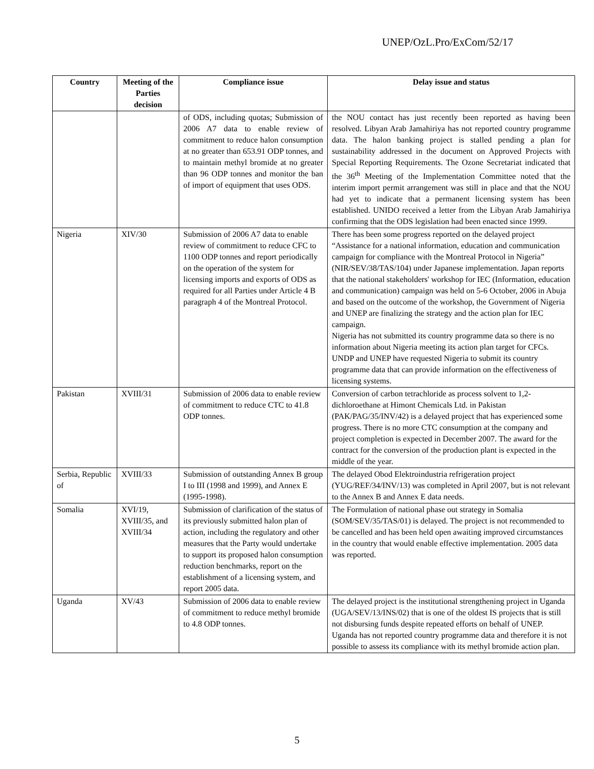UNEP/OzL.Pro/ExCom/52/17
| Country | Meeting of the Parties decision | Compliance issue | Delay issue and status |
| --- | --- | --- | --- |
| | | of ODS, including quotas; Submission of 2006 A7 data to enable review of commitment to reduce halon consumption at no greater than 653.91 ODP tonnes, and to maintain methyl bromide at no greater than 96 ODP tonnes and monitor the ban of import of equipment that uses ODS. | the NOU contact has just recently been reported as having been resolved. Libyan Arab Jamahiriya has not reported country programme data. The halon banking project is stalled pending a plan for sustainability addressed in the document on Approved Projects with Special Reporting Requirements. The Ozone Secretariat indicated that the 36<sup>th</sup> Meeting of the Implementation Committee noted that the interim import permit arrangement was still in place and that the NOU had yet to indicate that a permanent licensing system has been established. UNIDO received a letter from the Libyan Arab Jamahiriya confirming that the ODS legislation had been enacted since 1999. |
| Nigeria | XIV/30 | Submission of 2006 A7 data to enable review of commitment to reduce CFC to 1100 ODP tonnes and report periodically on the operation of the system for licensing imports and exports of ODS as required for all Parties under Article 4 B paragraph 4 of the Montreal Protocol. | There has been some progress reported on the delayed project “Assistance for a national information, education and communication campaign for compliance with the Montreal Protocol in Nigeria” (NIR/SEV/38/TAS/104) under Japanese implementation. Japan reports that the national stakeholders' workshop for IEC (Information, education and communication) campaign was held on 5-6 October, 2006 in Abuja and based on the outcome of the workshop, the Government of Nigeria and UNEP are finalizing the strategy and the action plan for IEC campaign. Nigeria has not submitted its country programme data so there is no information about Nigeria meeting its action plan target for CFCs. UNDP and UNEP have requested Nigeria to submit its country programme data that can provide information on the effectiveness of licensing systems. |
| Pakistan | XVIII/31 | Submission of 2006 data to enable review of commitment to reduce CTC to 41.8 ODP tonnes. | Conversion of carbon tetrachloride as process solvent to 1,2-dichloroethane at Himont Chemicals Ltd. in Pakistan (PAK/PAG/35/INV/42) is a delayed project that has experienced some progress. There is no more CTC consumption at the company and project completion is expected in December 2007. The award for the contract for the conversion of the production plant is expected in the middle of the year. |
| Serbia, Republic of | XVIII/33 | Submission of outstanding Annex B group I to III (1998 and 1999), and Annex E (1995-1998). | The delayed Obod Elektroindustria refrigeration project (YUG/REF/34/INV/13) was completed in April 2007, but is not relevant to the Annex B and Annex E data needs. |
| Somalia | XVI/19, XVIII/35, and XVIII/34 | Submission of clarification of the status of its previously submitted halon plan of action, including the regulatory and other measures that the Party would undertake to support its proposed halon consumption reduction benchmarks, report on the establishment of a licensing system, and report 2005 data. | The Formulation of national phase out strategy in Somalia (SOM/SEV/35/TAS/01) is delayed. The project is not recommended to be cancelled and has been held open awaiting improved circumstances in the country that would enable effective implementation. 2005 data was reported. |
| Uganda | XV/43 | Submission of 2006 data to enable review of commitment to reduce methyl bromide to 4.8 ODP tonnes. | The delayed project is the institutional strengthening project in Uganda (UGA/SEV/13/INS/02) that is one of the oldest IS projects that is still not disbursing funds despite repeated efforts on behalf of UNEP. Uganda has not reported country programme data and therefore it is not possible to assess its compliance with its methyl bromide action plan. |
5